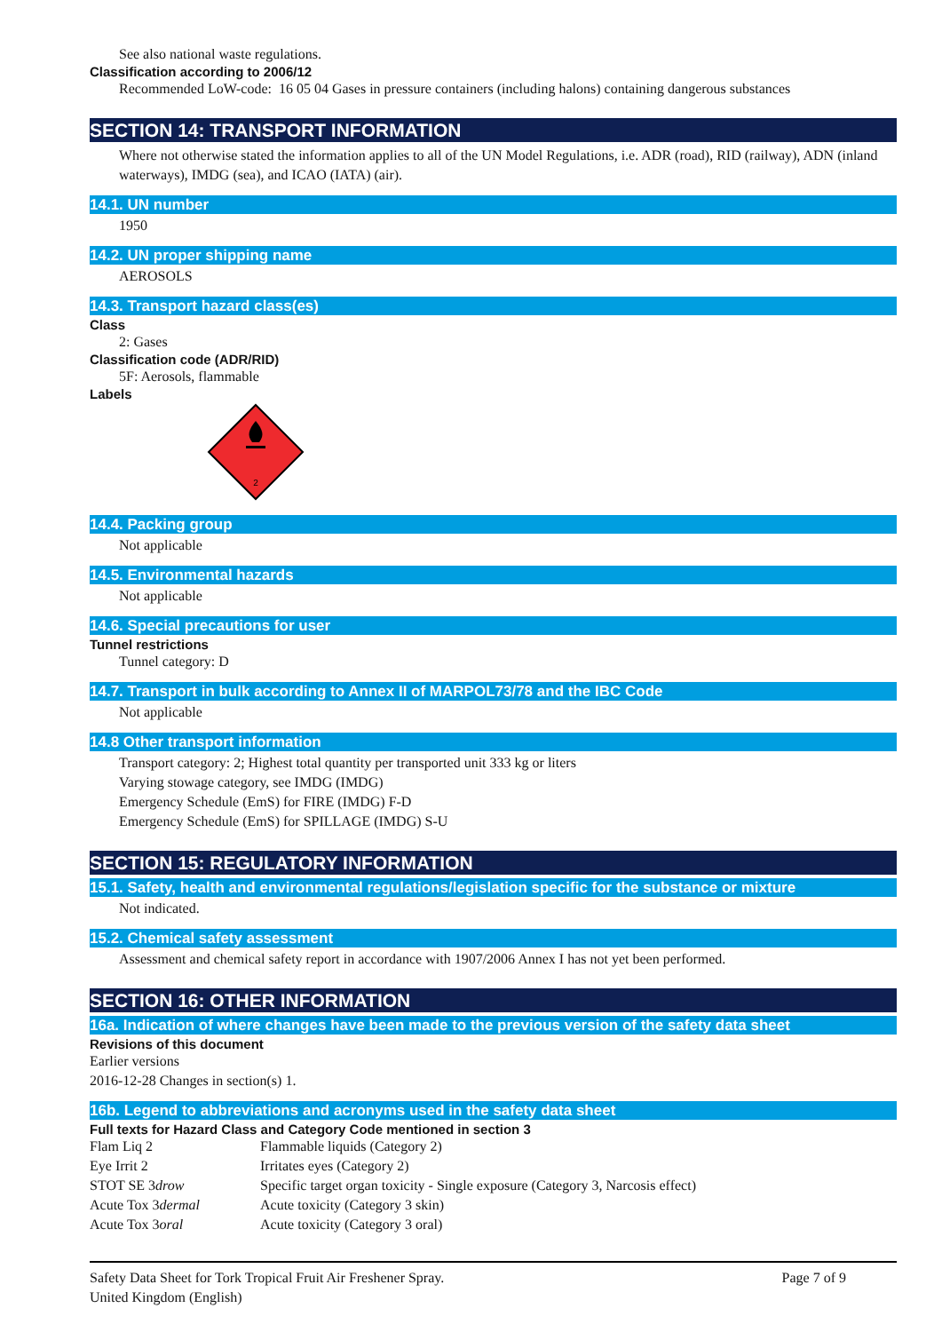See also national waste regulations.
Classification according to 2006/12
Recommended LoW-code: 16 05 04 Gases in pressure containers (including halons) containing dangerous substances
SECTION 14: TRANSPORT INFORMATION
Where not otherwise stated the information applies to all of the UN Model Regulations, i.e. ADR (road), RID (railway), ADN (inland waterways), IMDG (sea), and ICAO (IATA) (air).
14.1. UN number
1950
14.2. UN proper shipping name
AEROSOLS
14.3. Transport hazard class(es)
Class
2: Gases
Classification code (ADR/RID)
5F: Aerosols, flammable
Labels
2
14.4. Packing group
Not applicable
14.5. Environmental hazards
Not applicable
14.6. Special precautions for user
Tunnel restrictions
Tunnel category: D
14.7. Transport in bulk according to Annex II of MARPOL73/78 and the IBC Code
Not applicable
14.8 Other transport information
Transport category: 2; Highest total quantity per transported unit 333 kg or liters
Varying stowage category, see IMDG (IMDG)
Emergency Schedule (EmS) for FIRE (IMDG) F-D
Emergency Schedule (EmS) for SPILLAGE (IMDG) S-U
SECTION 15: REGULATORY INFORMATION
15.1. Safety, health and environmental regulations/legislation specific for the substance or mixture
Not indicated.
15.2. Chemical safety assessment
Assessment and chemical safety report in accordance with 1907/2006 Annex I has not yet been performed.
SECTION 16: OTHER INFORMATION
16a. Indication of where changes have been made to the previous version of the safety data sheet
Revisions of this document
Earlier versions
2016-12-28 Changes in section(s) 1.
16b. Legend to abbreviations and acronyms used in the safety data sheet
Full texts for Hazard Class and Category Code mentioned in section 3
| Flam Liq 2 | Flammable liquids (Category 2) |
| Eye Irrit 2 | Irritates eyes (Category 2) |
| STOT SE 3 drow | Specific target organ toxicity - Single exposure (Category 3, Narcosis effect) |
| Acute Tox 3 dermal | Acute toxicity (Category 3 skin) |
| Acute Tox 3 oral | Acute toxicity (Category 3 oral) |
Safety Data Sheet for Tork Tropical Fruit Air Freshener Spray.
United Kingdom (English)
Page 7 of 9